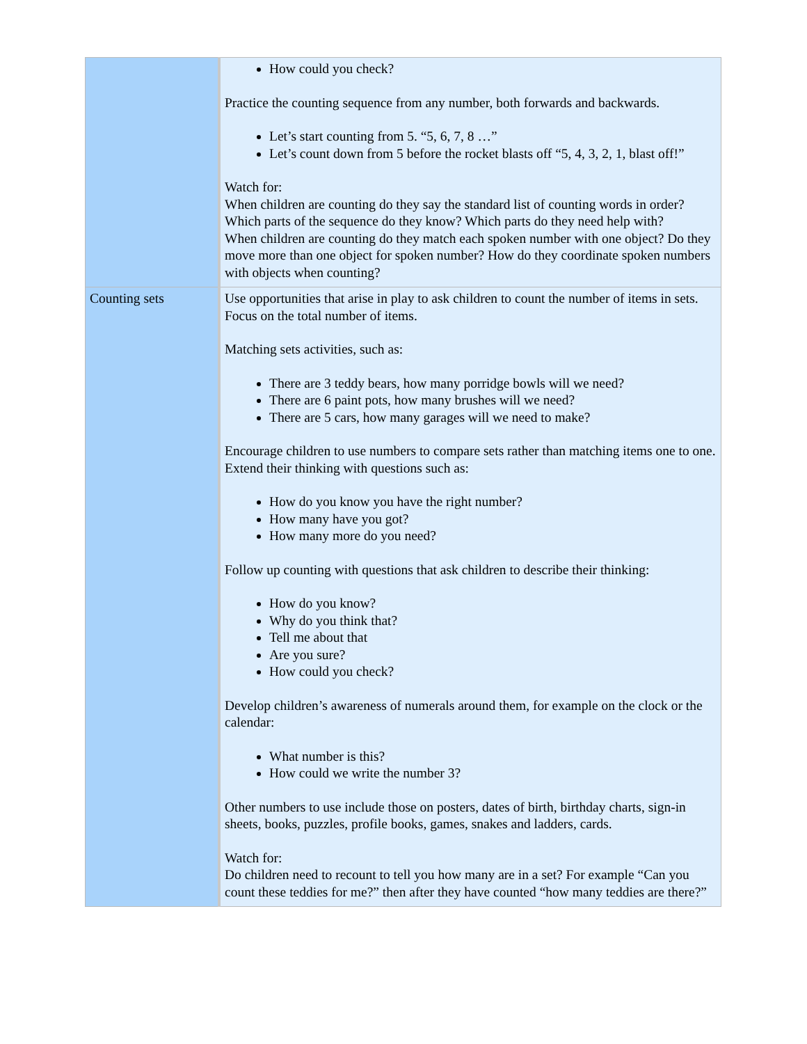| | How could you check? Practice the counting sequence from any number, both forwards and backwards. Let’s start counting from 5. “5, 6, 7, 8 …” Let’s count down from 5 before the rocket blasts off “5, 4, 3, 2, 1, blast off!” Watch for: When children are counting do they say the standard list of counting words in order? Which parts of the sequence do they know? Which parts do they need help with? When children are counting do they match each spoken number with one object? Do they move more than one object for spoken number? How do they coordinate spoken numbers with objects when counting? |
| Counting sets | Use opportunities that arise in play to ask children to count the number of items in sets. Focus on the total number of items. Matching sets activities, such as: There are 3 teddy bears, how many porridge bowls will we need? There are 6 paint pots, how many brushes will we need? There are 5 cars, how many garages will we need to make? Encourage children to use numbers to compare sets rather than matching items one to one. Extend their thinking with questions such as: How do you know you have the right number? How many have you got? How many more do you need? Follow up counting with questions that ask children to describe their thinking: How do you know? Why do you think that? Tell me about that Are you sure? How could you check? Develop children’s awareness of numerals around them, for example on the clock or the calendar: What number is this? How could we write the number 3? Other numbers to use include those on posters, dates of birth, birthday charts, sign-in sheets, books, puzzles, profile books, games, snakes and ladders, cards. Watch for: Do children need to recount to tell you how many are in a set? For example “Can you count these teddies for me?” then after they have counted “how many teddies are there?” |